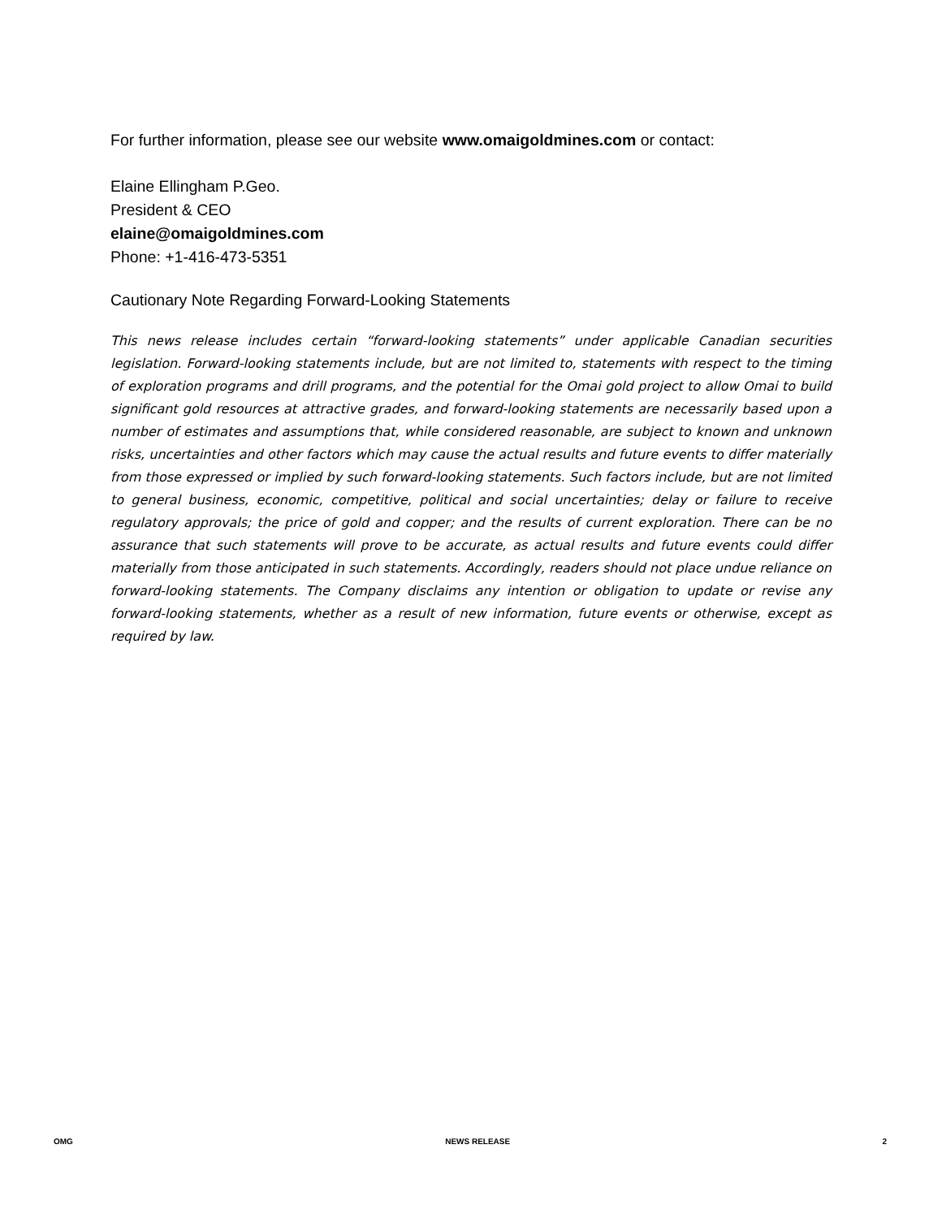For further information, please see our website www.omaigoldmines.com or contact:
Elaine Ellingham P.Geo.
President & CEO
elaine@omaigoldmines.com
Phone: +1-416-473-5351
Cautionary Note Regarding Forward-Looking Statements
This news release includes certain “forward-looking statements” under applicable Canadian securities legislation. Forward-looking statements include, but are not limited to, statements with respect to the timing of exploration programs and drill programs, and the potential for the Omai gold project to allow Omai to build significant gold resources at attractive grades, and forward-looking statements are necessarily based upon a number of estimates and assumptions that, while considered reasonable, are subject to known and unknown risks, uncertainties and other factors which may cause the actual results and future events to differ materially from those expressed or implied by such forward-looking statements. Such factors include, but are not limited to general business, economic, competitive, political and social uncertainties; delay or failure to receive regulatory approvals; the price of gold and copper; and the results of current exploration. There can be no assurance that such statements will prove to be accurate, as actual results and future events could differ materially from those anticipated in such statements. Accordingly, readers should not place undue reliance on forward-looking statements. The Company disclaims any intention or obligation to update or revise any forward-looking statements, whether as a result of new information, future events or otherwise, except as required by law.
OMG NEWS RELEASE 2